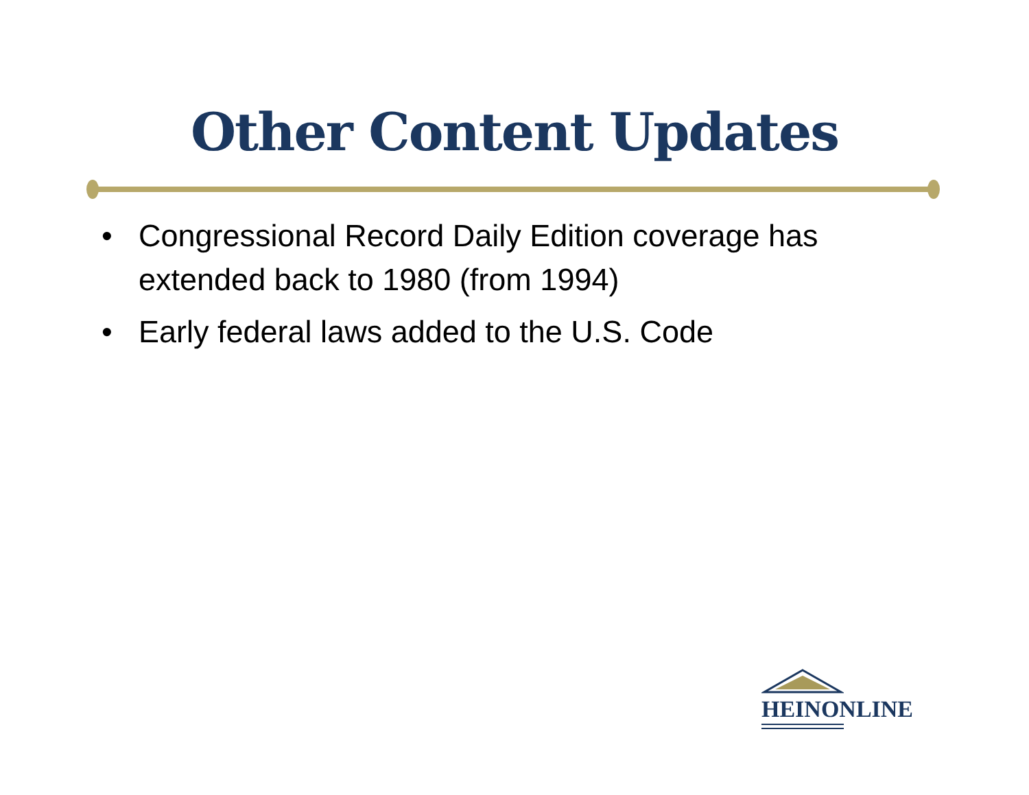Other Content Updates
• Congressional Record Daily Edition coverage has extended back to 1980 (from 1994)
• Early federal laws added to the U.S. Code
HEINONLINE